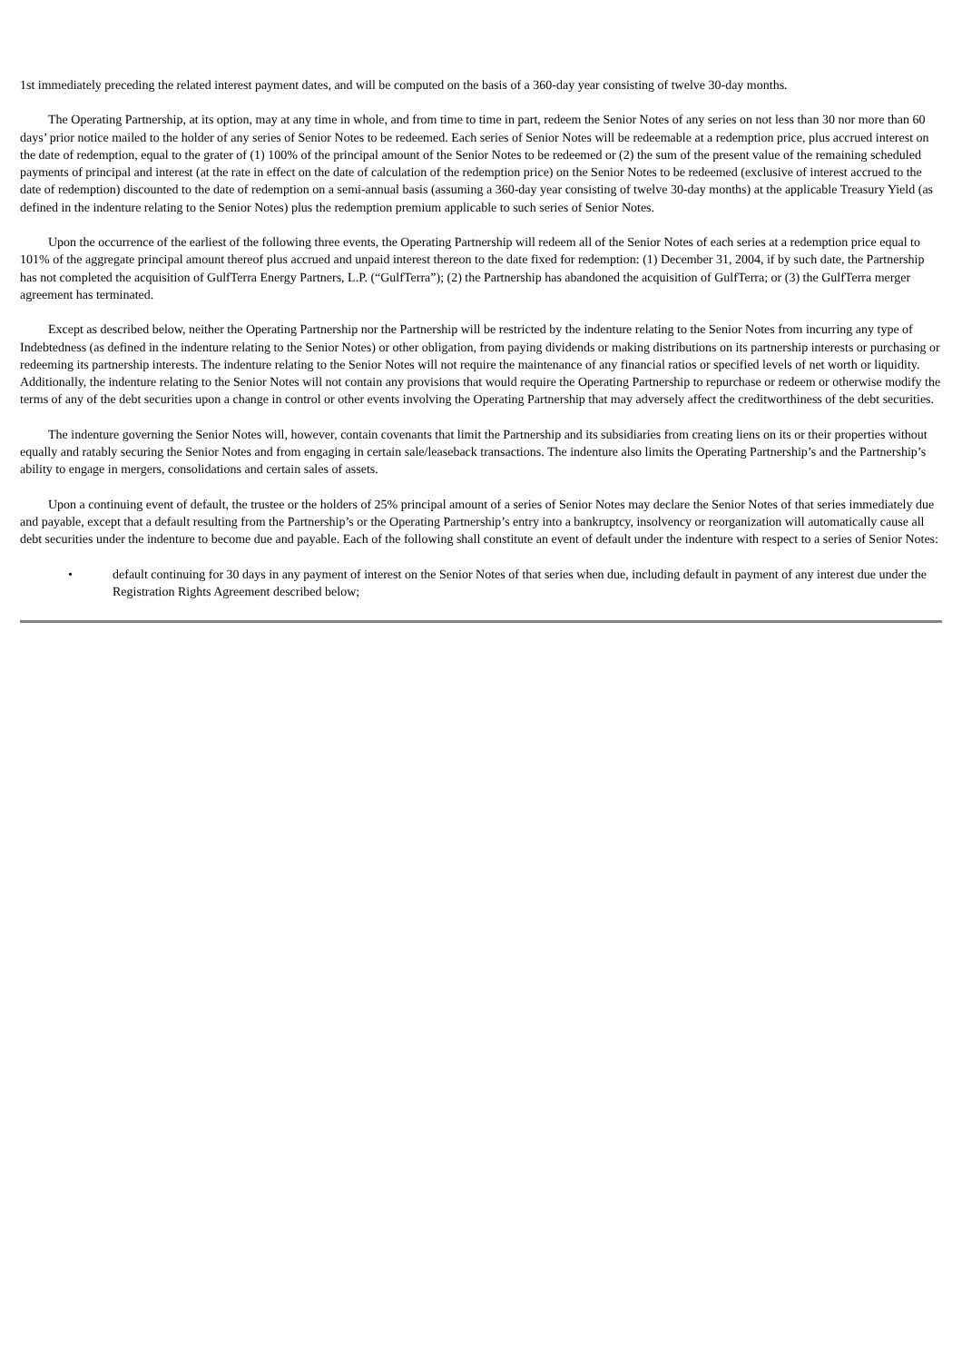1st immediately preceding the related interest payment dates, and will be computed on the basis of a 360-day year consisting of twelve 30-day months.
The Operating Partnership, at its option, may at any time in whole, and from time to time in part, redeem the Senior Notes of any series on not less than 30 nor more than 60 days’ prior notice mailed to the holder of any series of Senior Notes to be redeemed. Each series of Senior Notes will be redeemable at a redemption price, plus accrued interest on the date of redemption, equal to the grater of (1) 100% of the principal amount of the Senior Notes to be redeemed or (2) the sum of the present value of the remaining scheduled payments of principal and interest (at the rate in effect on the date of calculation of the redemption price) on the Senior Notes to be redeemed (exclusive of interest accrued to the date of redemption) discounted to the date of redemption on a semi-annual basis (assuming a 360-day year consisting of twelve 30-day months) at the applicable Treasury Yield (as defined in the indenture relating to the Senior Notes) plus the redemption premium applicable to such series of Senior Notes.
Upon the occurrence of the earliest of the following three events, the Operating Partnership will redeem all of the Senior Notes of each series at a redemption price equal to 101% of the aggregate principal amount thereof plus accrued and unpaid interest thereon to the date fixed for redemption: (1) December 31, 2004, if by such date, the Partnership has not completed the acquisition of GulfTerra Energy Partners, L.P. (“GulfTerra”); (2) the Partnership has abandoned the acquisition of GulfTerra; or (3) the GulfTerra merger agreement has terminated.
Except as described below, neither the Operating Partnership nor the Partnership will be restricted by the indenture relating to the Senior Notes from incurring any type of Indebtedness (as defined in the indenture relating to the Senior Notes) or other obligation, from paying dividends or making distributions on its partnership interests or purchasing or redeeming its partnership interests. The indenture relating to the Senior Notes will not require the maintenance of any financial ratios or specified levels of net worth or liquidity. Additionally, the indenture relating to the Senior Notes will not contain any provisions that would require the Operating Partnership to repurchase or redeem or otherwise modify the terms of any of the debt securities upon a change in control or other events involving the Operating Partnership that may adversely affect the creditworthiness of the debt securities.
The indenture governing the Senior Notes will, however, contain covenants that limit the Partnership and its subsidiaries from creating liens on its or their properties without equally and ratably securing the Senior Notes and from engaging in certain sale/leaseback transactions. The indenture also limits the Operating Partnership’s and the Partnership’s ability to engage in mergers, consolidations and certain sales of assets.
Upon a continuing event of default, the trustee or the holders of 25% principal amount of a series of Senior Notes may declare the Senior Notes of that series immediately due and payable, except that a default resulting from the Partnership’s or the Operating Partnership’s entry into a bankruptcy, insolvency or reorganization will automatically cause all debt securities under the indenture to become due and payable. Each of the following shall constitute an event of default under the indenture with respect to a series of Senior Notes:
• default continuing for 30 days in any payment of interest on the Senior Notes of that series when due, including default in payment of any interest due under the Registration Rights Agreement described below;